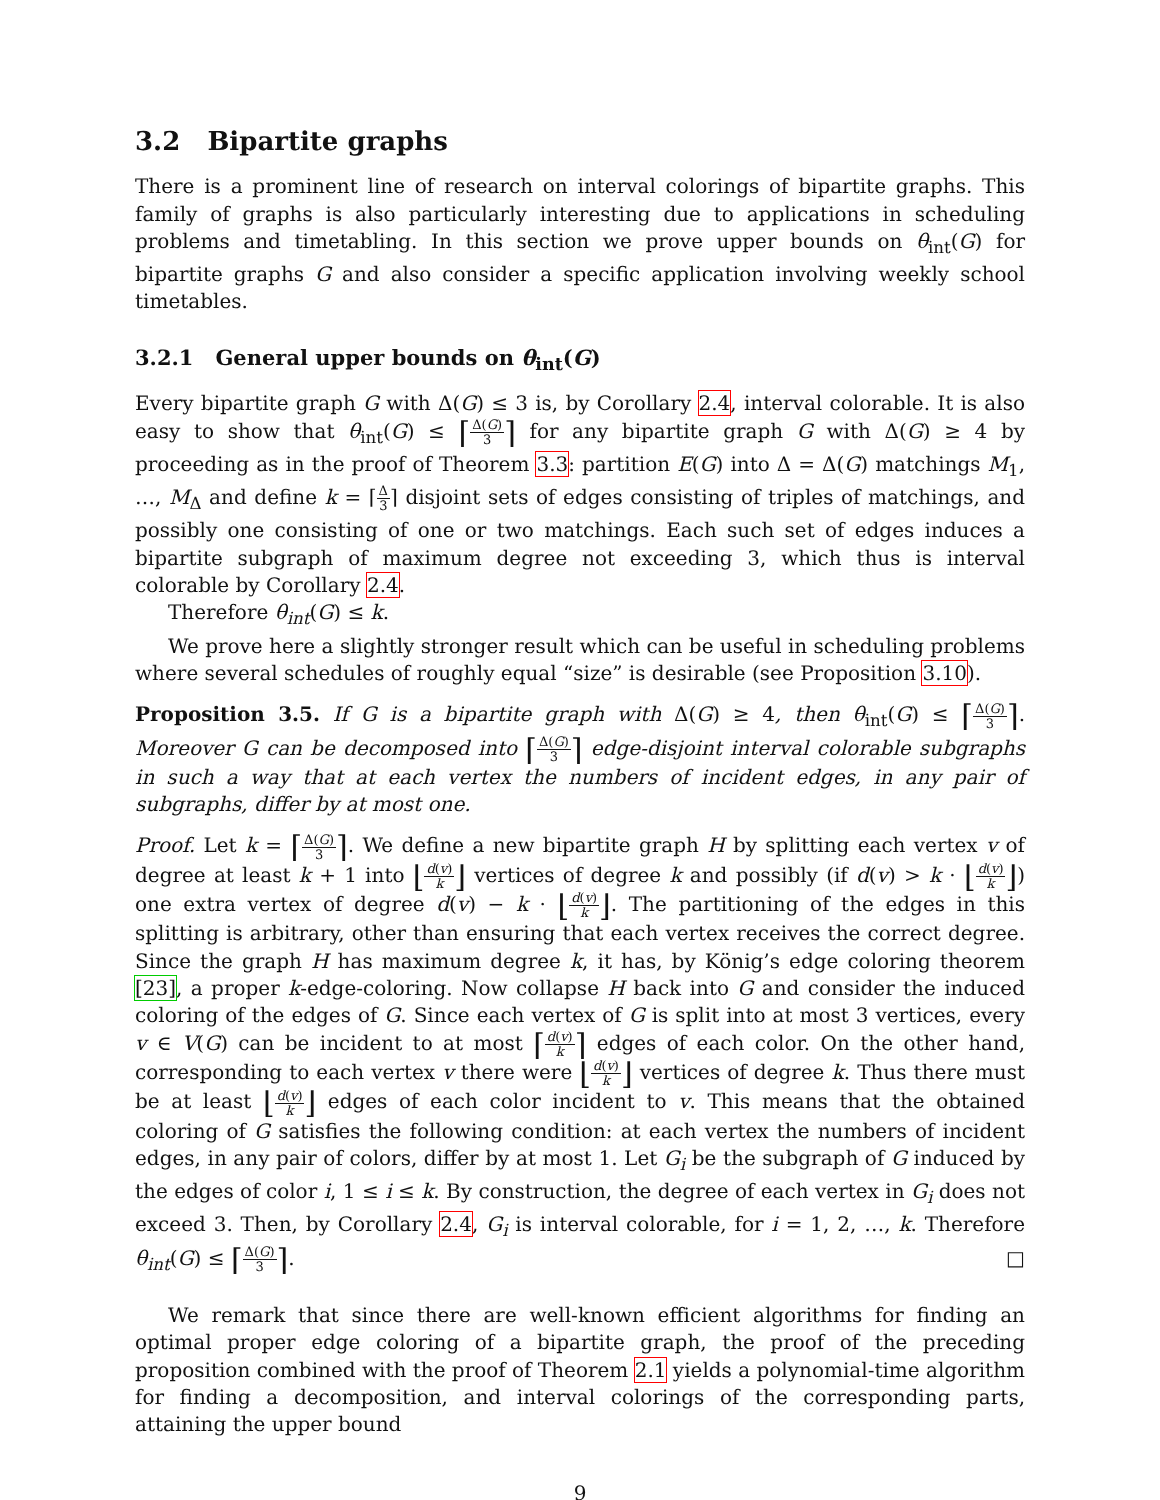3.2 Bipartite graphs
There is a prominent line of research on interval colorings of bipartite graphs. This family of graphs is also particularly interesting due to applications in scheduling problems and timetabling. In this section we prove upper bounds on θ<sub>int</sub>(G) for bipartite graphs G and also consider a specific application involving weekly school timetables.
3.2.1 General upper bounds on θ<sub>int</sub>(G)
Every bipartite graph G with Δ(G) ≤ 3 is, by Corollary 2.4, interval colorable. It is also easy to show that θ<sub>int</sub>(G) ≤ ⌈Δ(G) 3⌉ for any bipartite graph G with Δ(G) ≥ 4 by proceeding as in the proof of Theorem 3.3: partition E(G) into Δ = Δ(G) matchings M<sub>1</sub>, …, M<sub>Δ</sub> and define k = ⌈Δ 3⌉ disjoint sets of edges consisting of triples of matchings, and possibly one consisting of one or two matchings. Each such set of edges induces a bipartite subgraph of maximum degree not exceeding 3, which thus is interval colorable by Corollary 2.4.
Therefore θ<sub>int</sub>(G) ≤ k.
We prove here a slightly stronger result which can be useful in scheduling problems where several schedules of roughly equal “size” is desirable (see Proposition 3.10).
Proposition 3.5. If G is a bipartite graph with Δ(G) ≥ 4, then θ<sub>int</sub>(G) ≤ ⌈Δ(G) 3⌉. Moreover G can be decomposed into ⌈Δ(G) 3⌉ edge-disjoint interval colorable subgraphs in such a way that at each vertex the numbers of incident edges, in any pair of subgraphs, differ by at most one.
Proof. Let k = ⌈Δ(G) 3⌉. We define a new bipartite graph H by splitting each vertex v of degree at least k + 1 into ⌊d(v) k⌋ vertices of degree k and possibly (if d(v) > k · ⌊d(v) k⌋) one extra vertex of degree d(v) − k · ⌊d(v) k⌋. The partitioning of the edges in this splitting is arbitrary, other than ensuring that each vertex receives the correct degree. Since the graph H has maximum degree k, it has, by König’s edge coloring theorem [23], a proper k-edge-coloring. Now collapse H back into G and consider the induced coloring of the edges of G. Since each vertex of G is split into at most 3 vertices, every v ∈ V(G) can be incident to at most ⌈d(v) k⌉ edges of each color. On the other hand, corresponding to each vertex v there were ⌊d(v) k⌋ vertices of degree k. Thus there must be at least ⌊d(v) k⌋ edges of each color incident to v. This means that the obtained coloring of G satisfies the following condition: at each vertex the numbers of incident edges, in any pair of colors, differ by at most 1. Let G<sub>i</sub> be the subgraph of G induced by the edges of color i, 1 ≤ i ≤ k. By construction, the degree of each vertex in G<sub>i</sub> does not exceed 3. Then, by Corollary 2.4, G<sub>i</sub> is interval colorable, for i = 1, 2, …, k. Therefore θ<sub>int</sub>(G) ≤ ⌈Δ(G) 3⌉. □
We remark that since there are well-known efficient algorithms for finding an optimal proper edge coloring of a bipartite graph, the proof of the preceding proposition combined with the proof of Theorem 2.1 yields a polynomial-time algorithm for finding a decomposition, and interval colorings of the corresponding parts, attaining the upper bound
9